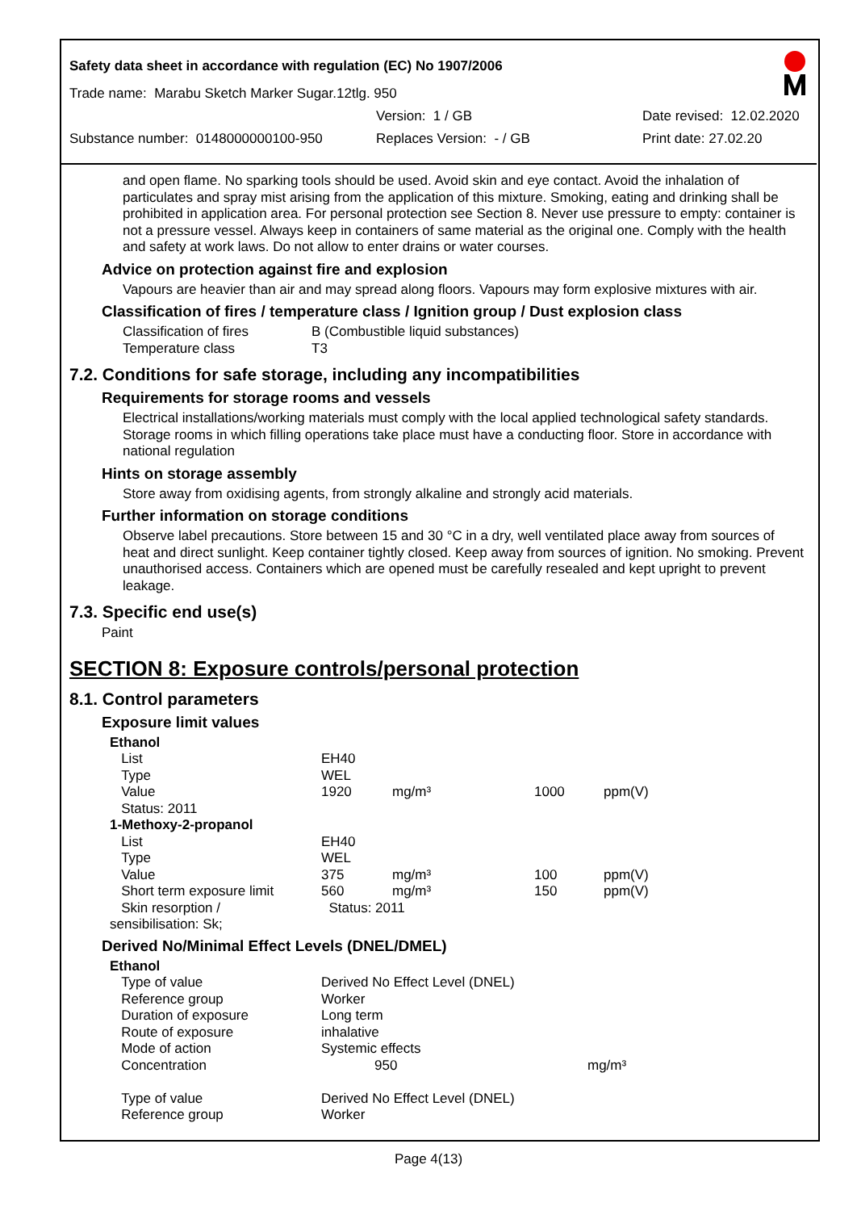Safety data sheet in accordance with regulation (EC) No 1907/2006
Trade name: Marabu Sketch Marker Sugar.12tlg. 950
Version: 1 / GB Date revised: 12.02.2020
Substance number: 0148000000100-950 Replaces Version: - / GB Print date: 27.02.20
and open flame. No sparking tools should be used. Avoid skin and eye contact. Avoid the inhalation of particulates and spray mist arising from the application of this mixture. Smoking, eating and drinking shall be prohibited in application area. For personal protection see Section 8. Never use pressure to empty: container is not a pressure vessel. Always keep in containers of same material as the original one. Comply with the health and safety at work laws. Do not allow to enter drains or water courses.
Advice on protection against fire and explosion
Vapours are heavier than air and may spread along floors. Vapours may form explosive mixtures with air.
Classification of fires / temperature class / Ignition group / Dust explosion class
| Classification of fires | B (Combustible liquid substances) |
| Temperature class | T3 |
7.2. Conditions for safe storage, including any incompatibilities
Requirements for storage rooms and vessels
Electrical installations/working materials must comply with the local applied technological safety standards. Storage rooms in which filling operations take place must have a conducting floor. Store in accordance with national regulation
Hints on storage assembly
Store away from oxidising agents, from strongly alkaline and strongly acid materials.
Further information on storage conditions
Observe label precautions. Store between 15 and 30 °C in a dry, well ventilated place away from sources of heat and direct sunlight. Keep container tightly closed. Keep away from sources of ignition. No smoking. Prevent unauthorised access. Containers which are opened must be carefully resealed and kept upright to prevent leakage.
7.3. Specific end use(s)
Paint
SECTION 8: Exposure controls/personal protection
8.1. Control parameters
Exposure limit values
| Ethanol | | | | |
| List | EH40 | | | |
| Type | WEL | | | |
| Value | 1920 | mg/m³ | 1000 | ppm(V) |
| Status: 2011 | | | | |
| 1-Methoxy-2-propanol | | | | |
| List | EH40 | | | |
| Type | WEL | | | |
| Value | 375 | mg/m³ | 100 | ppm(V) |
| Short term exposure limit | 560 | mg/m³ | 150 | ppm(V) |
| Skin resorption / sensibilisation: Sk; | Status: 2011 | | | |
Derived No/Minimal Effect Levels (DNEL/DMEL)
| Ethanol | | |
| Type of value | Derived No Effect Level (DNEL) | |
| Reference group | Worker | |
| Duration of exposure | Long term | |
| Route of exposure | inhalative | |
| Mode of action | Systemic effects | |
| Concentration | 950 | mg/m³ |
| Type of value | Derived No Effect Level (DNEL) | |
| Reference group | Worker | |
Page 4(13)